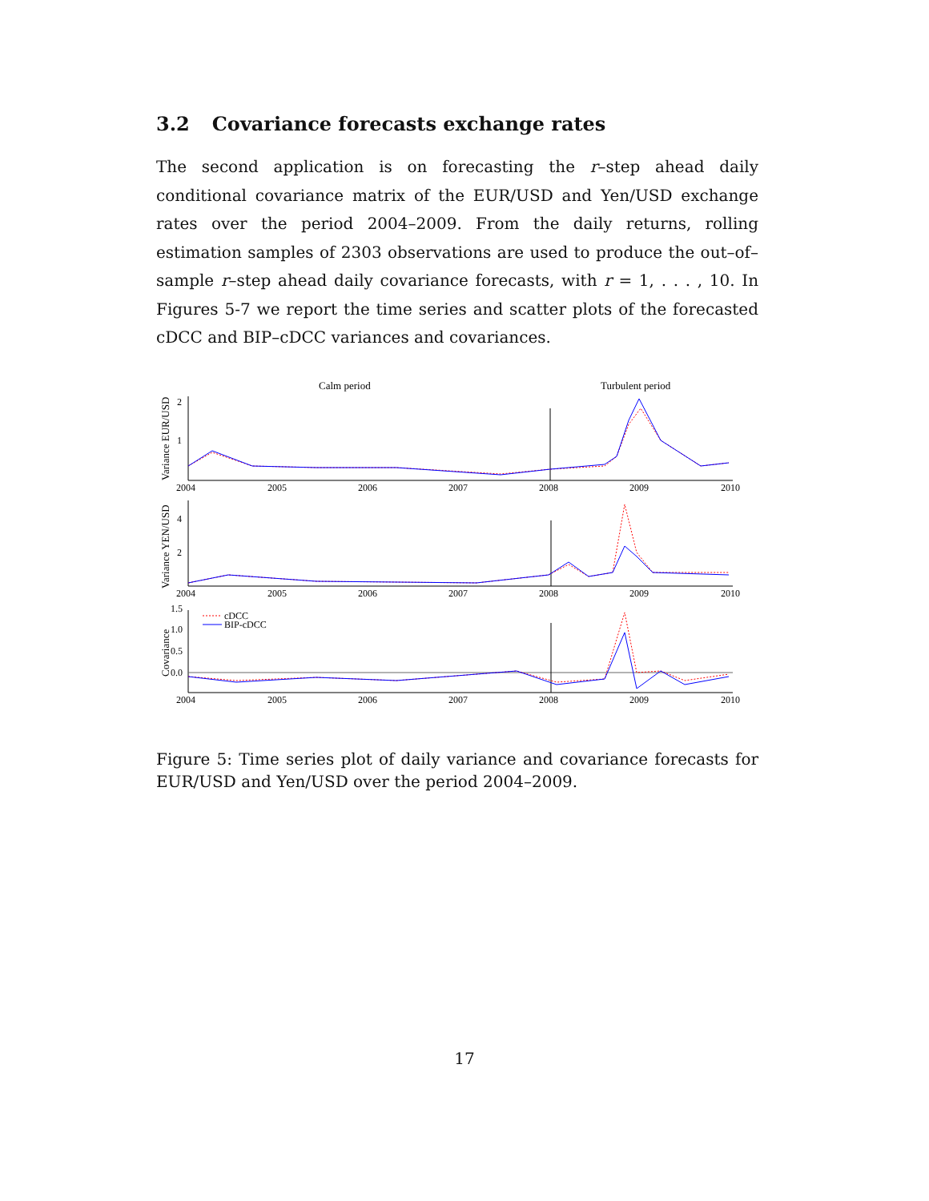3.2 Covariance forecasts exchange rates
The second application is on forecasting the r–step ahead daily conditional covariance matrix of the EUR/USD and Yen/USD exchange rates over the period 2004–2009. From the daily returns, rolling estimation samples of 2303 observations are used to produce the out–of–sample r–step ahead daily covariance forecasts, with r = 1, . . . , 10. In Figures 5-7 we report the time series and scatter plots of the forecasted cDCC and BIP–cDCC variances and covariances.
Calm period
Turbulent period
2
1
4
2
1.5
1.0
0.5
0.0
2004
2005
2006
2007
2008
2009
2010
2004
2005
2006
2007
2008
2009
2010
2004
2005
2006
2007
2008
2009
2010
cDCC
BIP-cDCC
Variance EUR/USD
Variance YEN/USD
Covariance
Figure 5: Time series plot of daily variance and covariance forecasts for EUR/USD and Yen/USD over the period 2004–2009.
17